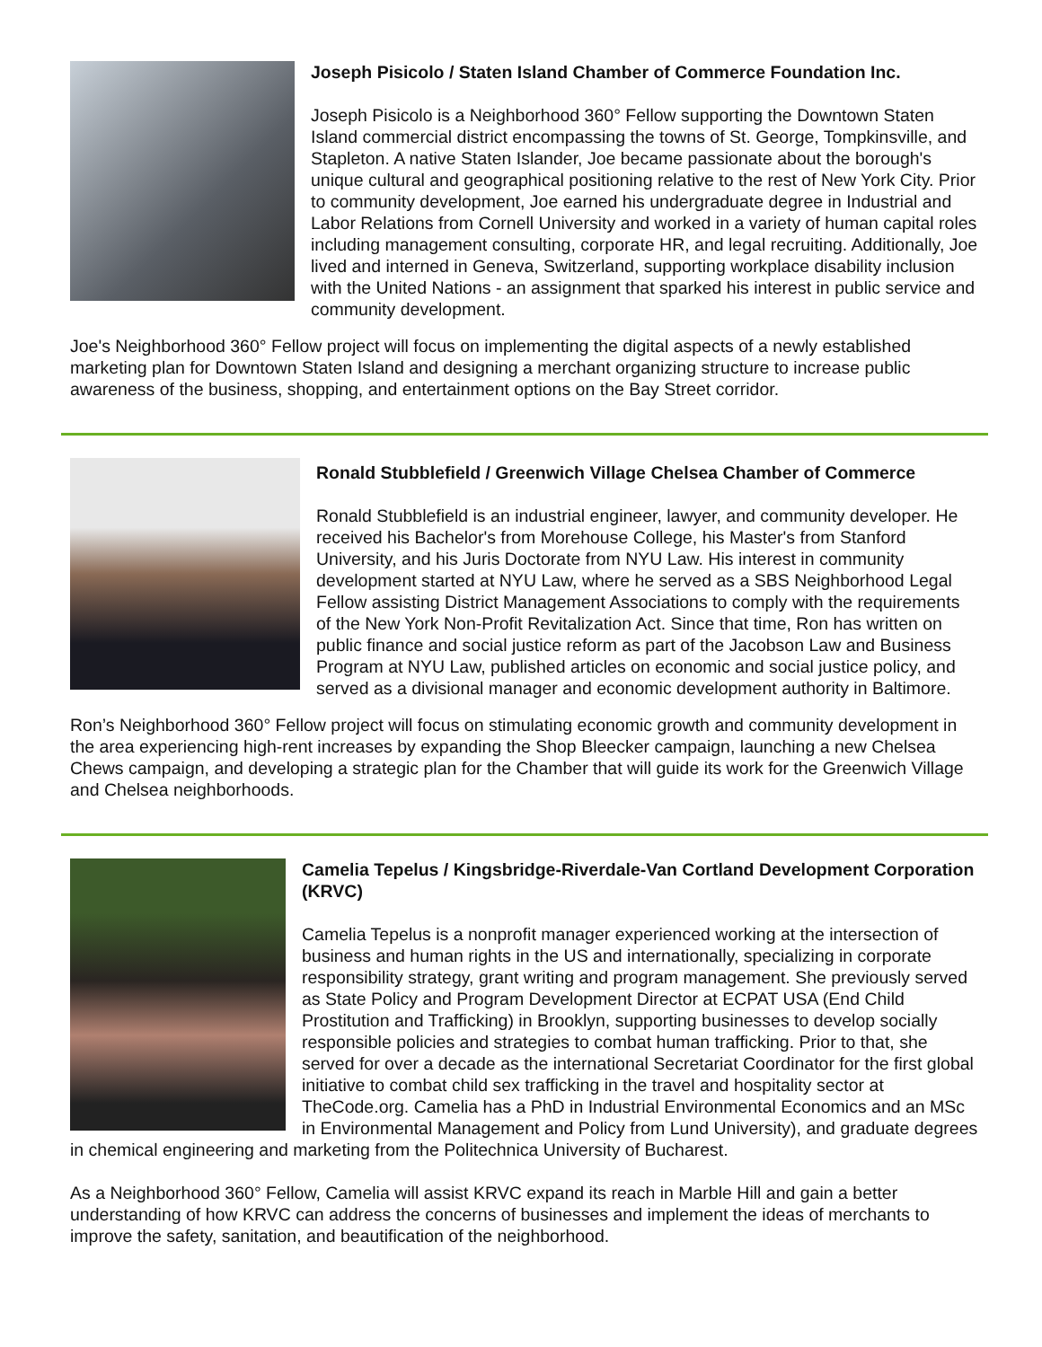Joseph Pisicolo / Staten Island Chamber of Commerce Foundation Inc.
Joseph Pisicolo is a Neighborhood 360° Fellow supporting the Downtown Staten Island commercial district encompassing the towns of St. George, Tompkinsville, and Stapleton. A native Staten Islander, Joe became passionate about the borough's unique cultural and geographical positioning relative to the rest of New York City. Prior to community development, Joe earned his undergraduate degree in Industrial and Labor Relations from Cornell University and worked in a variety of human capital roles including management consulting, corporate HR, and legal recruiting. Additionally, Joe lived and interned in Geneva, Switzerland, supporting workplace disability inclusion with the United Nations - an assignment that sparked his interest in public service and community development.
Joe's Neighborhood 360° Fellow project will focus on implementing the digital aspects of a newly established marketing plan for Downtown Staten Island and designing a merchant organizing structure to increase public awareness of the business, shopping, and entertainment options on the Bay Street corridor.
Ronald Stubblefield / Greenwich Village Chelsea Chamber of Commerce
Ronald Stubblefield is an industrial engineer, lawyer, and community developer. He received his Bachelor's from Morehouse College, his Master's from Stanford University, and his Juris Doctorate from NYU Law. His interest in community development started at NYU Law, where he served as a SBS Neighborhood Legal Fellow assisting District Management Associations to comply with the requirements of the New York Non-Profit Revitalization Act. Since that time, Ron has written on public finance and social justice reform as part of the Jacobson Law and Business Program at NYU Law, published articles on economic and social justice policy, and served as a divisional manager and economic development authority in Baltimore.
Ron’s Neighborhood 360° Fellow project will focus on stimulating economic growth and community development in the area experiencing high-rent increases by expanding the Shop Bleecker campaign, launching a new Chelsea Chews campaign, and developing a strategic plan for the Chamber that will guide its work for the Greenwich Village and Chelsea neighborhoods.
Camelia Tepelus / Kingsbridge-Riverdale-Van Cortland Development Corporation (KRVC)
Camelia Tepelus is a nonprofit manager experienced working at the intersection of business and human rights in the US and internationally, specializing in corporate responsibility strategy, grant writing and program management. She previously served as State Policy and Program Development Director at ECPAT USA (End Child Prostitution and Trafficking) in Brooklyn, supporting businesses to develop socially responsible policies and strategies to combat human trafficking. Prior to that, she served for over a decade as the international Secretariat Coordinator for the first global initiative to combat child sex trafficking in the travel and hospitality sector at TheCode.org. Camelia has a PhD in Industrial Environmental Economics and an MSc in Environmental Management and Policy from Lund University), and graduate degrees in chemical engineering and marketing from the Politechnica University of Bucharest.
As a Neighborhood 360° Fellow, Camelia will assist KRVC expand its reach in Marble Hill and gain a better understanding of how KRVC can address the concerns of businesses and implement the ideas of merchants to improve the safety, sanitation, and beautification of the neighborhood.